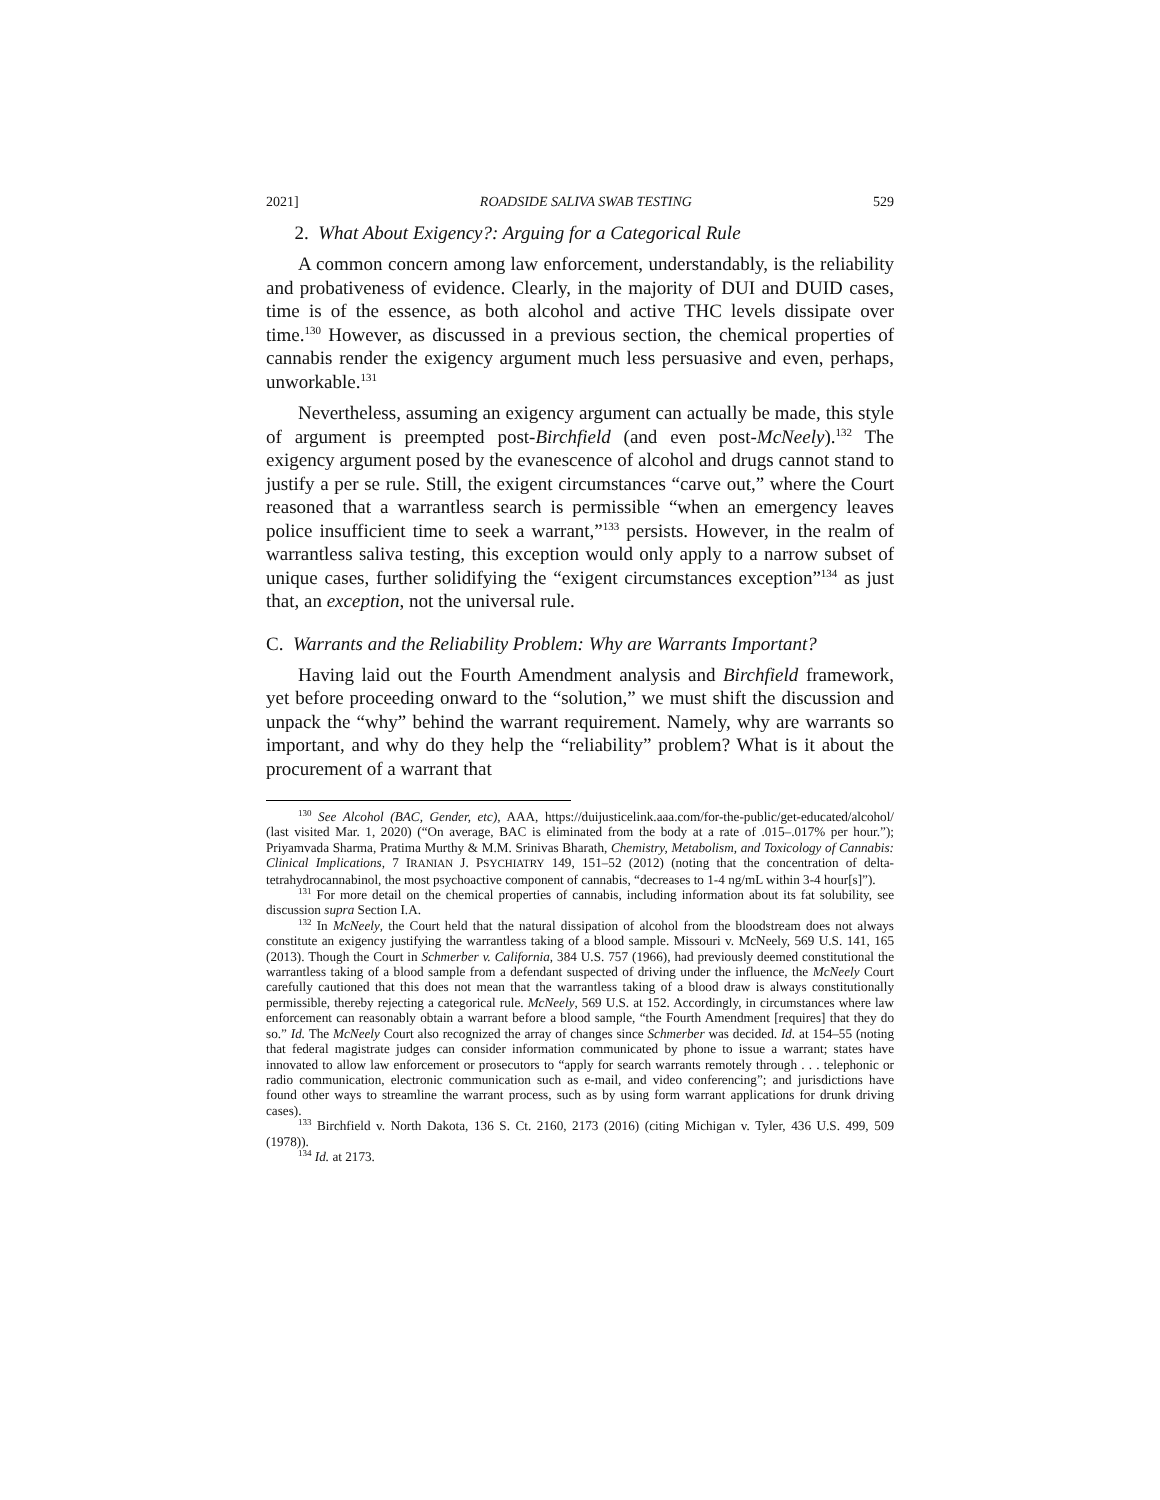2021] ROADSIDE SALIVA SWAB TESTING 529
2. What About Exigency?: Arguing for a Categorical Rule
A common concern among law enforcement, understandably, is the reliability and probativeness of evidence. Clearly, in the majority of DUI and DUID cases, time is of the essence, as both alcohol and active THC levels dissipate over time.<sup>130</sup> However, as discussed in a previous section, the chemical properties of cannabis render the exigency argument much less persuasive and even, perhaps, unworkable.<sup>131</sup>
Nevertheless, assuming an exigency argument can actually be made, this style of argument is preempted post-Birchfield (and even post-McNeely).<sup>132</sup> The exigency argument posed by the evanescence of alcohol and drugs cannot stand to justify a per se rule. Still, the exigent circumstances “carve out,” where the Court reasoned that a warrantless search is permissible “when an emergency leaves police insufficient time to seek a warrant,”<sup>133</sup> persists. However, in the realm of warrantless saliva testing, this exception would only apply to a narrow subset of unique cases, further solidifying the “exigent circumstances exception”<sup>134</sup> as just that, an exception, not the universal rule.
C. Warrants and the Reliability Problem: Why are Warrants Important?
Having laid out the Fourth Amendment analysis and Birchfield framework, yet before proceeding onward to the “solution,” we must shift the discussion and unpack the “why” behind the warrant requirement. Namely, why are warrants so important, and why do they help the “reliability” problem? What is it about the procurement of a warrant that
<sup>130</sup> See Alcohol (BAC, Gender, etc), AAA, https://duijusticelink.aaa.com/for-the-public/get-educated/alcohol/ (last visited Mar. 1, 2020) (“On average, BAC is eliminated from the body at a rate of .015–.017% per hour.”); Priyamvada Sharma, Pratima Murthy & M.M. Srinivas Bharath, Chemistry, Metabolism, and Toxicology of Cannabis: Clinical Implications, 7 IRANIAN J. PSYCHIATRY 149, 151–52 (2012) (noting that the concentration of delta-tetrahydrocannabinol, the most psychoactive component of cannabis, “decreases to 1-4 ng/mL within 3-4 hour[s]”).
<sup>131</sup> For more detail on the chemical properties of cannabis, including information about its fat solubility, see discussion supra Section I.A.
<sup>132</sup> In McNeely, the Court held that the natural dissipation of alcohol from the bloodstream does not always constitute an exigency justifying the warrantless taking of a blood sample. Missouri v. McNeely, 569 U.S. 141, 165 (2013). Though the Court in Schmerber v. California, 384 U.S. 757 (1966), had previously deemed constitutional the warrantless taking of a blood sample from a defendant suspected of driving under the influence, the McNeely Court carefully cautioned that this does not mean that the warrantless taking of a blood draw is always constitutionally permissible, thereby rejecting a categorical rule. McNeely, 569 U.S. at 152. Accordingly, in circumstances where law enforcement can reasonably obtain a warrant before a blood sample, “the Fourth Amendment [requires] that they do so.” Id. The McNeely Court also recognized the array of changes since Schmerber was decided. Id. at 154–55 (noting that federal magistrate judges can consider information communicated by phone to issue a warrant; states have innovated to allow law enforcement or prosecutors to “apply for search warrants remotely through . . . telephonic or radio communication, electronic communication such as e-mail, and video conferencing”; and jurisdictions have found other ways to streamline the warrant process, such as by using form warrant applications for drunk driving cases).
<sup>133</sup> Birchfield v. North Dakota, 136 S. Ct. 2160, 2173 (2016) (citing Michigan v. Tyler, 436 U.S. 499, 509 (1978)).
<sup>134</sup> Id. at 2173.